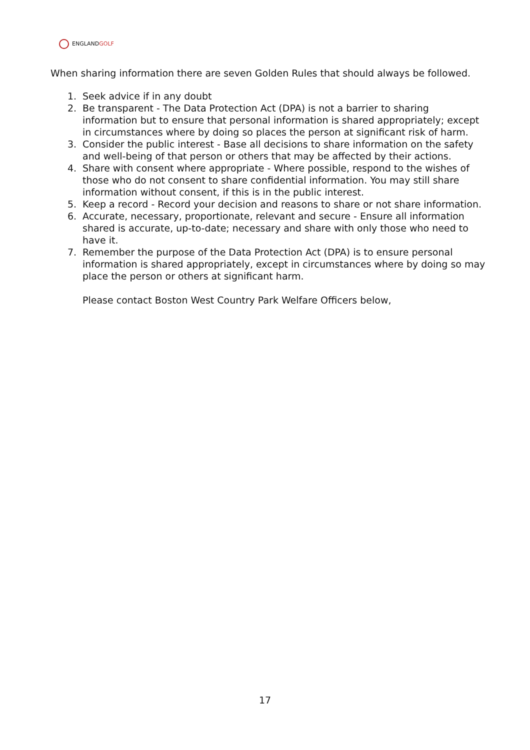ENGLANDGOLF
When sharing information there are seven Golden Rules that should always be followed.
1. Seek advice if in any doubt
2. Be transparent - The Data Protection Act (DPA) is not a barrier to sharing information but to ensure that personal information is shared appropriately; except in circumstances where by doing so places the person at significant risk of harm.
3. Consider the public interest - Base all decisions to share information on the safety and well-being of that person or others that may be affected by their actions.
4. Share with consent where appropriate - Where possible, respond to the wishes of those who do not consent to share confidential information. You may still share information without consent, if this is in the public interest.
5. Keep a record - Record your decision and reasons to share or not share information.
6. Accurate, necessary, proportionate, relevant and secure - Ensure all information shared is accurate, up-to-date; necessary and share with only those who need to have it.
7. Remember the purpose of the Data Protection Act (DPA) is to ensure personal information is shared appropriately, except in circumstances where by doing so may place the person or others at significant harm.
Please contact Boston West Country Park Welfare Officers below,
17